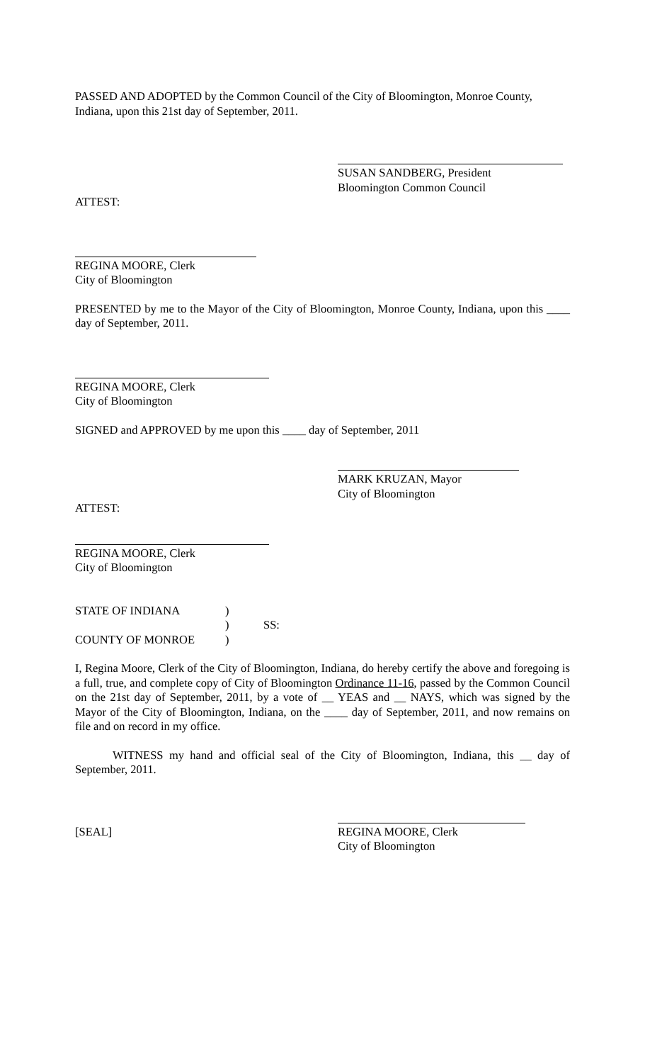PASSED AND ADOPTED by the Common Council of the City of Bloomington, Monroe County, Indiana, upon this 21st day of September, 2011.
SUSAN SANDBERG, President
Bloomington Common Council
ATTEST:
REGINA MOORE, Clerk
City of Bloomington
PRESENTED by me to the Mayor of the City of Bloomington, Monroe County, Indiana, upon this ____ day of September, 2011.
REGINA MOORE, Clerk
City of Bloomington
SIGNED and APPROVED by me upon this ____ day of September, 2011
MARK KRUZAN, Mayor
City of Bloomington
ATTEST:
REGINA MOORE, Clerk
City of Bloomington
STATE OF INDIANA)
) SS:
COUNTY OF MONROE)
I, Regina Moore, Clerk of the City of Bloomington, Indiana, do hereby certify the above and foregoing is a full, true, and complete copy of City of Bloomington Ordinance 11-16, passed by the Common Council on the 21st day of September, 2011, by a vote of __ YEAS and __ NAYS, which was signed by the Mayor of the City of Bloomington, Indiana, on the ____ day of September, 2011, and now remains on file and on record in my office.
WITNESS my hand and official seal of the City of Bloomington, Indiana, this __ day of September, 2011.
[SEAL] REGINA MOORE, Clerk
City of Bloomington